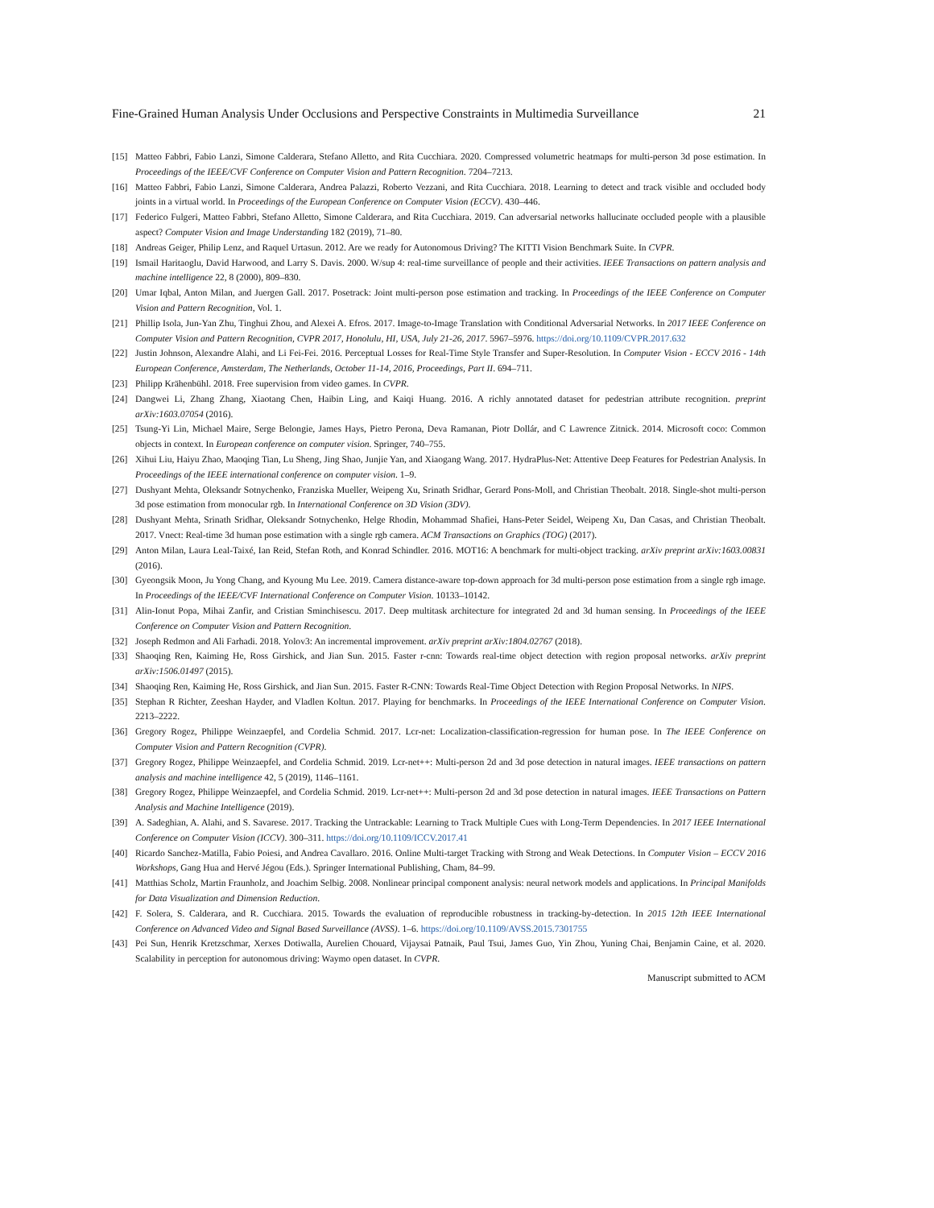Fine-Grained Human Analysis Under Occlusions and Perspective Constraints in Multimedia Surveillance 21
[15] Matteo Fabbri, Fabio Lanzi, Simone Calderara, Stefano Alletto, and Rita Cucchiara. 2020. Compressed volumetric heatmaps for multi-person 3d pose estimation. In Proceedings of the IEEE/CVF Conference on Computer Vision and Pattern Recognition. 7204–7213.
[16] Matteo Fabbri, Fabio Lanzi, Simone Calderara, Andrea Palazzi, Roberto Vezzani, and Rita Cucchiara. 2018. Learning to detect and track visible and occluded body joints in a virtual world. In Proceedings of the European Conference on Computer Vision (ECCV). 430–446.
[17] Federico Fulgeri, Matteo Fabbri, Stefano Alletto, Simone Calderara, and Rita Cucchiara. 2019. Can adversarial networks hallucinate occluded people with a plausible aspect? Computer Vision and Image Understanding 182 (2019), 71–80.
[18] Andreas Geiger, Philip Lenz, and Raquel Urtasun. 2012. Are we ready for Autonomous Driving? The KITTI Vision Benchmark Suite. In CVPR.
[19] Ismail Haritaoglu, David Harwood, and Larry S. Davis. 2000. W/sup 4: real-time surveillance of people and their activities. IEEE Transactions on pattern analysis and machine intelligence 22, 8 (2000), 809–830.
[20] Umar Iqbal, Anton Milan, and Juergen Gall. 2017. Posetrack: Joint multi-person pose estimation and tracking. In Proceedings of the IEEE Conference on Computer Vision and Pattern Recognition, Vol. 1.
[21] Phillip Isola, Jun-Yan Zhu, Tinghui Zhou, and Alexei A. Efros. 2017. Image-to-Image Translation with Conditional Adversarial Networks. In 2017 IEEE Conference on Computer Vision and Pattern Recognition, CVPR 2017, Honolulu, HI, USA, July 21-26, 2017. 5967–5976. https://doi.org/10.1109/CVPR.2017.632
[22] Justin Johnson, Alexandre Alahi, and Li Fei-Fei. 2016. Perceptual Losses for Real-Time Style Transfer and Super-Resolution. In Computer Vision - ECCV 2016 - 14th European Conference, Amsterdam, The Netherlands, October 11-14, 2016, Proceedings, Part II. 694–711.
[23] Philipp Krähenbühl. 2018. Free supervision from video games. In CVPR.
[24] Dangwei Li, Zhang Zhang, Xiaotang Chen, Haibin Ling, and Kaiqi Huang. 2016. A richly annotated dataset for pedestrian attribute recognition. preprint arXiv:1603.07054 (2016).
[25] Tsung-Yi Lin, Michael Maire, Serge Belongie, James Hays, Pietro Perona, Deva Ramanan, Piotr Dollár, and C Lawrence Zitnick. 2014. Microsoft coco: Common objects in context. In European conference on computer vision. Springer, 740–755.
[26] Xihui Liu, Haiyu Zhao, Maoqing Tian, Lu Sheng, Jing Shao, Junjie Yan, and Xiaogang Wang. 2017. HydraPlus-Net: Attentive Deep Features for Pedestrian Analysis. In Proceedings of the IEEE international conference on computer vision. 1–9.
[27] Dushyant Mehta, Oleksandr Sotnychenko, Franziska Mueller, Weipeng Xu, Srinath Sridhar, Gerard Pons-Moll, and Christian Theobalt. 2018. Single-shot multi-person 3d pose estimation from monocular rgb. In International Conference on 3D Vision (3DV).
[28] Dushyant Mehta, Srinath Sridhar, Oleksandr Sotnychenko, Helge Rhodin, Mohammad Shafiei, Hans-Peter Seidel, Weipeng Xu, Dan Casas, and Christian Theobalt. 2017. Vnect: Real-time 3d human pose estimation with a single rgb camera. ACM Transactions on Graphics (TOG) (2017).
[29] Anton Milan, Laura Leal-Taixé, Ian Reid, Stefan Roth, and Konrad Schindler. 2016. MOT16: A benchmark for multi-object tracking. arXiv preprint arXiv:1603.00831 (2016).
[30] Gyeongsik Moon, Ju Yong Chang, and Kyoung Mu Lee. 2019. Camera distance-aware top-down approach for 3d multi-person pose estimation from a single rgb image. In Proceedings of the IEEE/CVF International Conference on Computer Vision. 10133–10142.
[31] Alin-Ionut Popa, Mihai Zanfir, and Cristian Sminchisescu. 2017. Deep multitask architecture for integrated 2d and 3d human sensing. In Proceedings of the IEEE Conference on Computer Vision and Pattern Recognition.
[32] Joseph Redmon and Ali Farhadi. 2018. Yolov3: An incremental improvement. arXiv preprint arXiv:1804.02767 (2018).
[33] Shaoqing Ren, Kaiming He, Ross Girshick, and Jian Sun. 2015. Faster r-cnn: Towards real-time object detection with region proposal networks. arXiv preprint arXiv:1506.01497 (2015).
[34] Shaoqing Ren, Kaiming He, Ross Girshick, and Jian Sun. 2015. Faster R-CNN: Towards Real-Time Object Detection with Region Proposal Networks. In NIPS.
[35] Stephan R Richter, Zeeshan Hayder, and Vladlen Koltun. 2017. Playing for benchmarks. In Proceedings of the IEEE International Conference on Computer Vision. 2213–2222.
[36] Gregory Rogez, Philippe Weinzaepfel, and Cordelia Schmid. 2017. Lcr-net: Localization-classification-regression for human pose. In The IEEE Conference on Computer Vision and Pattern Recognition (CVPR).
[37] Gregory Rogez, Philippe Weinzaepfel, and Cordelia Schmid. 2019. Lcr-net++: Multi-person 2d and 3d pose detection in natural images. IEEE transactions on pattern analysis and machine intelligence 42, 5 (2019), 1146–1161.
[38] Gregory Rogez, Philippe Weinzaepfel, and Cordelia Schmid. 2019. Lcr-net++: Multi-person 2d and 3d pose detection in natural images. IEEE Transactions on Pattern Analysis and Machine Intelligence (2019).
[39] A. Sadeghian, A. Alahi, and S. Savarese. 2017. Tracking the Untrackable: Learning to Track Multiple Cues with Long-Term Dependencies. In 2017 IEEE International Conference on Computer Vision (ICCV). 300–311. https://doi.org/10.1109/ICCV.2017.41
[40] Ricardo Sanchez-Matilla, Fabio Poiesi, and Andrea Cavallaro. 2016. Online Multi-target Tracking with Strong and Weak Detections. In Computer Vision – ECCV 2016 Workshops, Gang Hua and Hervé Jégou (Eds.). Springer International Publishing, Cham, 84–99.
[41] Matthias Scholz, Martin Fraunholz, and Joachim Selbig. 2008. Nonlinear principal component analysis: neural network models and applications. In Principal Manifolds for Data Visualization and Dimension Reduction.
[42] F. Solera, S. Calderara, and R. Cucchiara. 2015. Towards the evaluation of reproducible robustness in tracking-by-detection. In 2015 12th IEEE International Conference on Advanced Video and Signal Based Surveillance (AVSS). 1–6. https://doi.org/10.1109/AVSS.2015.7301755
[43] Pei Sun, Henrik Kretzschmar, Xerxes Dotiwalla, Aurelien Chouard, Vijaysai Patnaik, Paul Tsui, James Guo, Yin Zhou, Yuning Chai, Benjamin Caine, et al. 2020. Scalability in perception for autonomous driving: Waymo open dataset. In CVPR.
Manuscript submitted to ACM